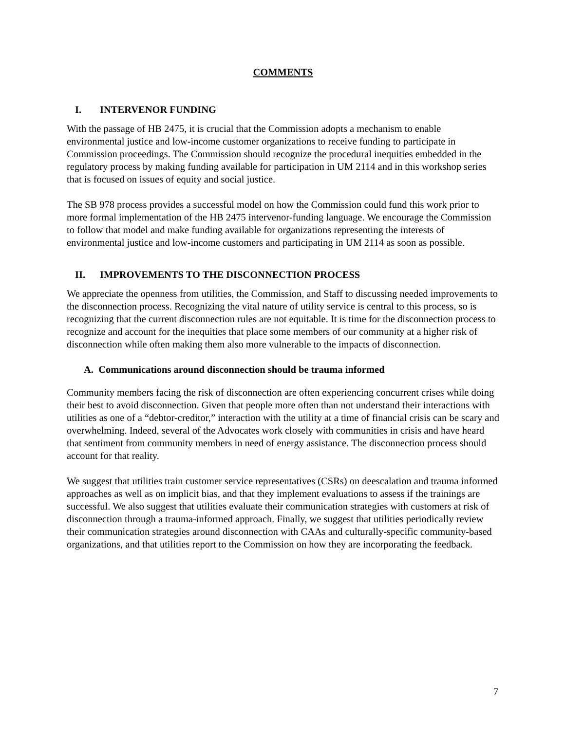COMMENTS
I. INTERVENOR FUNDING
With the passage of HB 2475, it is crucial that the Commission adopts a mechanism to enable environmental justice and low-income customer organizations to receive funding to participate in Commission proceedings. The Commission should recognize the procedural inequities embedded in the regulatory process by making funding available for participation in UM 2114 and in this workshop series that is focused on issues of equity and social justice.
The SB 978 process provides a successful model on how the Commission could fund this work prior to more formal implementation of the HB 2475 intervenor-funding language. We encourage the Commission to follow that model and make funding available for organizations representing the interests of environmental justice and low-income customers and participating in UM 2114 as soon as possible.
II. IMPROVEMENTS TO THE DISCONNECTION PROCESS
We appreciate the openness from utilities, the Commission, and Staff to discussing needed improvements to the disconnection process. Recognizing the vital nature of utility service is central to this process, so is recognizing that the current disconnection rules are not equitable. It is time for the disconnection process to recognize and account for the inequities that place some members of our community at a higher risk of disconnection while often making them also more vulnerable to the impacts of disconnection.
A. Communications around disconnection should be trauma informed
Community members facing the risk of disconnection are often experiencing concurrent crises while doing their best to avoid disconnection. Given that people more often than not understand their interactions with utilities as one of a “debtor-creditor,” interaction with the utility at a time of financial crisis can be scary and overwhelming. Indeed, several of the Advocates work closely with communities in crisis and have heard that sentiment from community members in need of energy assistance. The disconnection process should account for that reality.
We suggest that utilities train customer service representatives (CSRs) on deescalation and trauma informed approaches as well as on implicit bias, and that they implement evaluations to assess if the trainings are successful. We also suggest that utilities evaluate their communication strategies with customers at risk of disconnection through a trauma-informed approach. Finally, we suggest that utilities periodically review their communication strategies around disconnection with CAAs and culturally-specific community-based organizations, and that utilities report to the Commission on how they are incorporating the feedback.
7